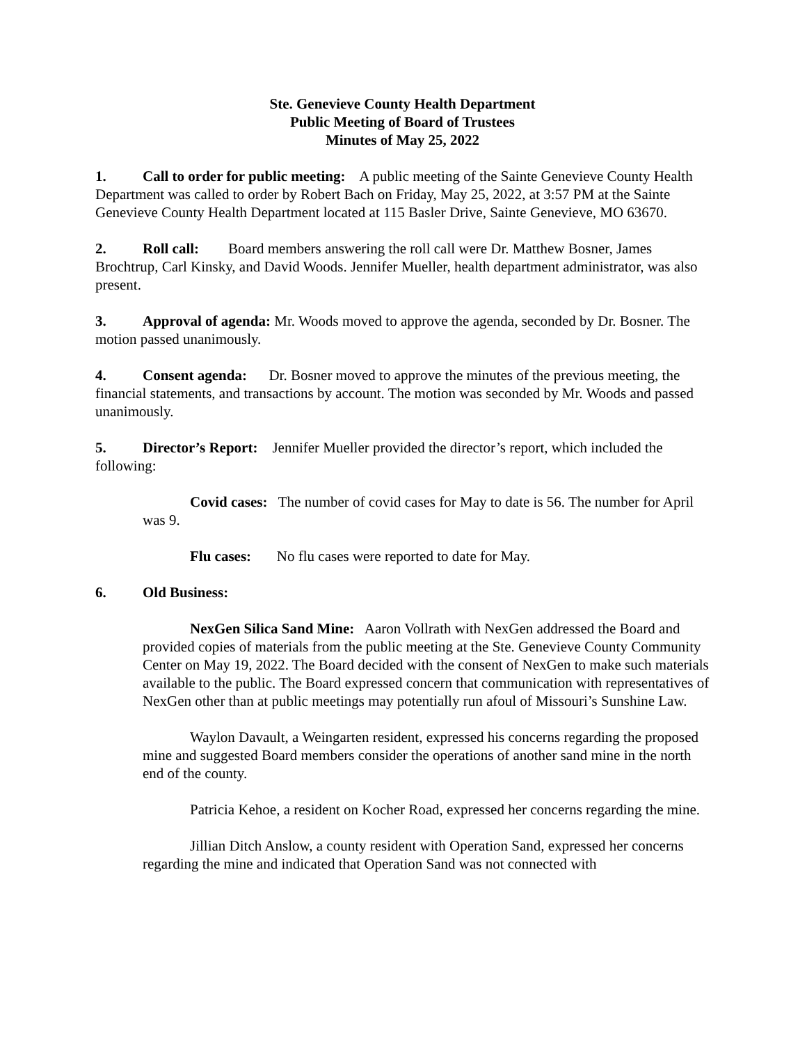Ste. Genevieve County Health Department
Public Meeting of Board of Trustees
Minutes of May 25, 2022
1. Call to order for public meeting: A public meeting of the Sainte Genevieve County Health Department was called to order by Robert Bach on Friday, May 25, 2022, at 3:57 PM at the Sainte Genevieve County Health Department located at 115 Basler Drive, Sainte Genevieve, MO 63670.
2. Roll call: Board members answering the roll call were Dr. Matthew Bosner, James Brochtrup, Carl Kinsky, and David Woods. Jennifer Mueller, health department administrator, was also present.
3. Approval of agenda: Mr. Woods moved to approve the agenda, seconded by Dr. Bosner. The motion passed unanimously.
4. Consent agenda: Dr. Bosner moved to approve the minutes of the previous meeting, the financial statements, and transactions by account. The motion was seconded by Mr. Woods and passed unanimously.
5. Director’s Report: Jennifer Mueller provided the director’s report, which included the following:
Covid cases: The number of covid cases for May to date is 56. The number for April was 9.
Flu cases: No flu cases were reported to date for May.
6. Old Business:
NexGen Silica Sand Mine: Aaron Vollrath with NexGen addressed the Board and provided copies of materials from the public meeting at the Ste. Genevieve County Community Center on May 19, 2022. The Board decided with the consent of NexGen to make such materials available to the public. The Board expressed concern that communication with representatives of NexGen other than at public meetings may potentially run afoul of Missouri’s Sunshine Law.
Waylon Davault, a Weingarten resident, expressed his concerns regarding the proposed mine and suggested Board members consider the operations of another sand mine in the north end of the county.
Patricia Kehoe, a resident on Kocher Road, expressed her concerns regarding the mine.
Jillian Ditch Anslow, a county resident with Operation Sand, expressed her concerns regarding the mine and indicated that Operation Sand was not connected with